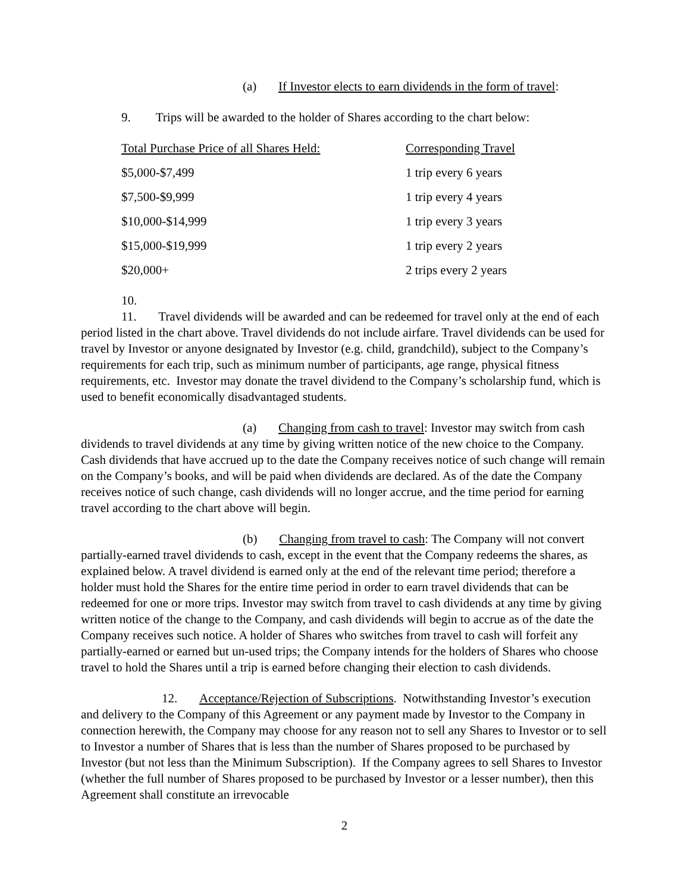(a) If Investor elects to earn dividends in the form of travel:
9. Trips will be awarded to the holder of Shares according to the chart below:
| Total Purchase Price of all Shares Held: | Corresponding Travel |
| $5,000-$7,499 | 1 trip every 6 years |
| $7,500-$9,999 | 1 trip every 4 years |
| $10,000-$14,999 | 1 trip every 3 years |
| $15,000-$19,999 | 1 trip every 2 years |
| $20,000+ | 2 trips every 2 years |
10.
11. Travel dividends will be awarded and can be redeemed for travel only at the end of each period listed in the chart above. Travel dividends do not include airfare. Travel dividends can be used for travel by Investor or anyone designated by Investor (e.g. child, grandchild), subject to the Company’s requirements for each trip, such as minimum number of participants, age range, physical fitness requirements, etc. Investor may donate the travel dividend to the Company’s scholarship fund, which is used to benefit economically disadvantaged students.
(a) Changing from cash to travel: Investor may switch from cash dividends to travel dividends at any time by giving written notice of the new choice to the Company. Cash dividends that have accrued up to the date the Company receives notice of such change will remain on the Company’s books, and will be paid when dividends are declared. As of the date the Company receives notice of such change, cash dividends will no longer accrue, and the time period for earning travel according to the chart above will begin.
(b) Changing from travel to cash: The Company will not convert partially-earned travel dividends to cash, except in the event that the Company redeems the shares, as explained below. A travel dividend is earned only at the end of the relevant time period; therefore a holder must hold the Shares for the entire time period in order to earn travel dividends that can be redeemed for one or more trips. Investor may switch from travel to cash dividends at any time by giving written notice of the change to the Company, and cash dividends will begin to accrue as of the date the Company receives such notice. A holder of Shares who switches from travel to cash will forfeit any partially-earned or earned but un-used trips; the Company intends for the holders of Shares who choose travel to hold the Shares until a trip is earned before changing their election to cash dividends.
12. Acceptance/Rejection of Subscriptions. Notwithstanding Investor’s execution and delivery to the Company of this Agreement or any payment made by Investor to the Company in connection herewith, the Company may choose for any reason not to sell any Shares to Investor or to sell to Investor a number of Shares that is less than the number of Shares proposed to be purchased by Investor (but not less than the Minimum Subscription). If the Company agrees to sell Shares to Investor (whether the full number of Shares proposed to be purchased by Investor or a lesser number), then this Agreement shall constitute an irrevocable
2